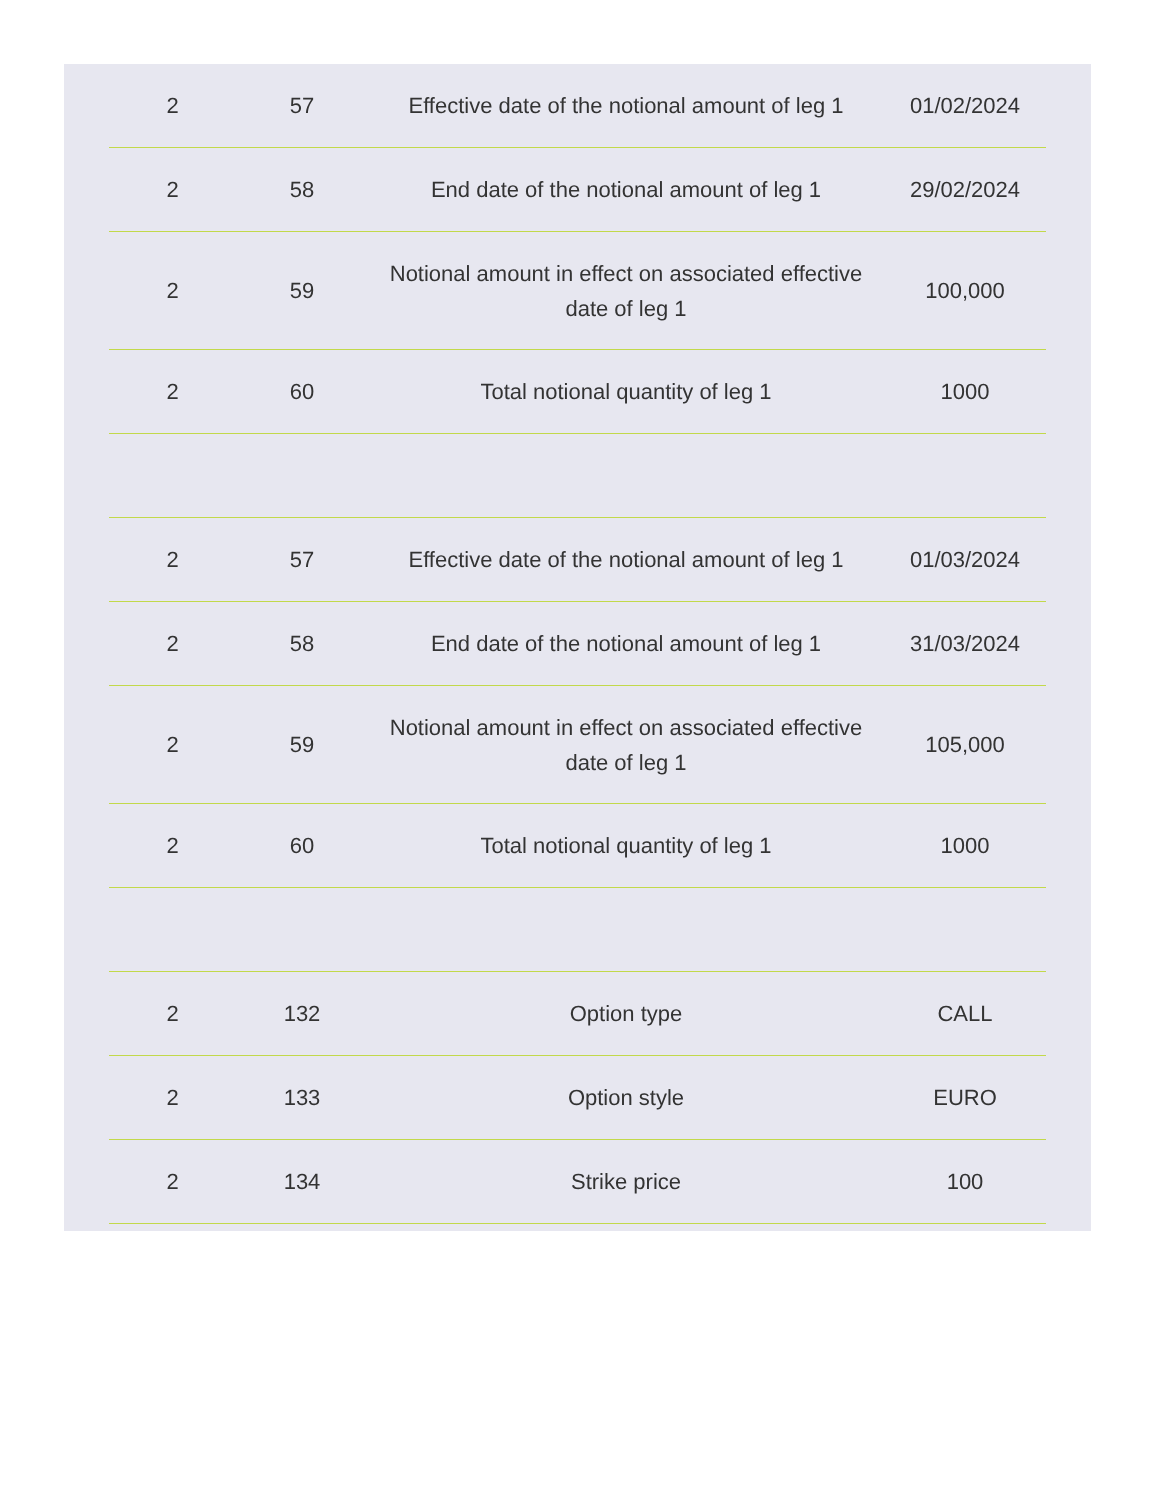| 2 | 57 | Effective date of the notional amount of leg 1 | 01/02/2024 |
| 2 | 58 | End date of the notional amount of leg 1 | 29/02/2024 |
| 2 | 59 | Notional amount in effect on associated effective date of leg 1 | 100,000 |
| 2 | 60 | Total notional quantity of leg 1 | 1000 |
| 2 | 57 | Effective date of the notional amount of leg 1 | 01/03/2024 |
| 2 | 58 | End date of the notional amount of leg 1 | 31/03/2024 |
| 2 | 59 | Notional amount in effect on associated effective date of leg 1 | 105,000 |
| 2 | 60 | Total notional quantity of leg 1 | 1000 |
| 2 | 132 | Option type | CALL |
| 2 | 133 | Option style | EURO |
| 2 | 134 | Strike price | 100 |